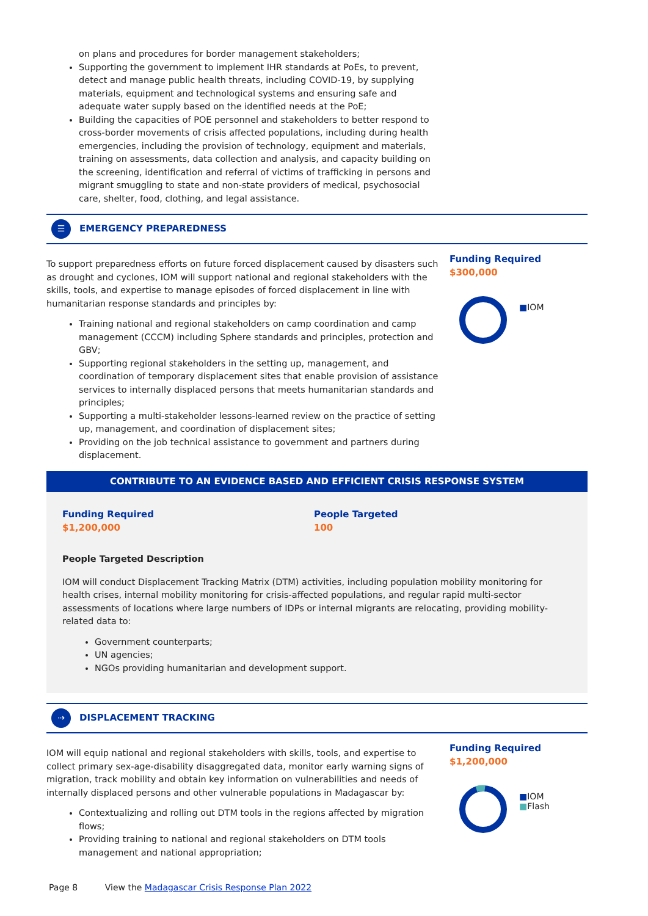on plans and procedures for border management stakeholders;
Supporting the government to implement IHR standards at PoEs, to prevent, detect and manage public health threats, including COVID-19, by supplying materials, equipment and technological systems and ensuring safe and adequate water supply based on the identified needs at the PoE;
Building the capacities of POE personnel and stakeholders to better respond to cross-border movements of crisis affected populations, including during health emergencies, including the provision of technology, equipment and materials, training on assessments, data collection and analysis, and capacity building on the screening, identification and referral of victims of trafficking in persons and migrant smuggling to state and non-state providers of medical, psychosocial care, shelter, food, clothing, and legal assistance.
☰
EMERGENCY PREPAREDNESS
To support preparedness efforts on future forced displacement caused by disasters such as drought and cyclones, IOM will support national and regional stakeholders with the skills, tools, and expertise to manage episodes of forced displacement in line with humanitarian response standards and principles by:
Training national and regional stakeholders on camp coordination and camp management (CCCM) including Sphere standards and principles, protection and GBV;
Supporting regional stakeholders in the setting up, management, and coordination of temporary displacement sites that enable provision of assistance services to internally displaced persons that meets humanitarian standards and principles;
Supporting a multi-stakeholder lessons-learned review on the practice of setting up, management, and coordination of displacement sites;
Providing on the job technical assistance to government and partners during displacement.
Funding Required
$300,000
■IOM
CONTRIBUTE TO AN EVIDENCE BASED AND EFFICIENT CRISIS RESPONSE SYSTEM
Funding Required
$1,200,000
People Targeted
100
People Targeted Description
IOM will conduct Displacement Tracking Matrix (DTM) activities, including population mobility monitoring for health crises, internal mobility monitoring for crisis-affected populations, and regular rapid multi-sector assessments of locations where large numbers of IDPs or internal migrants are relocating, providing mobility-related data to:
Government counterparts;
UN agencies;
NGOs providing humanitarian and development support.
⇢
DISPLACEMENT TRACKING
IOM will equip national and regional stakeholders with skills, tools, and expertise to collect primary sex-age-disability disaggregated data, monitor early warning signs of migration, track mobility and obtain key information on vulnerabilities and needs of internally displaced persons and other vulnerable populations in Madagascar by:
Contextualizing and rolling out DTM tools in the regions affected by migration flows;
Providing training to national and regional stakeholders on DTM tools management and national appropriation;
Funding Required
$1,200,000
■IOM
■Flash
Page 8 View the Madagascar Crisis Response Plan 2022